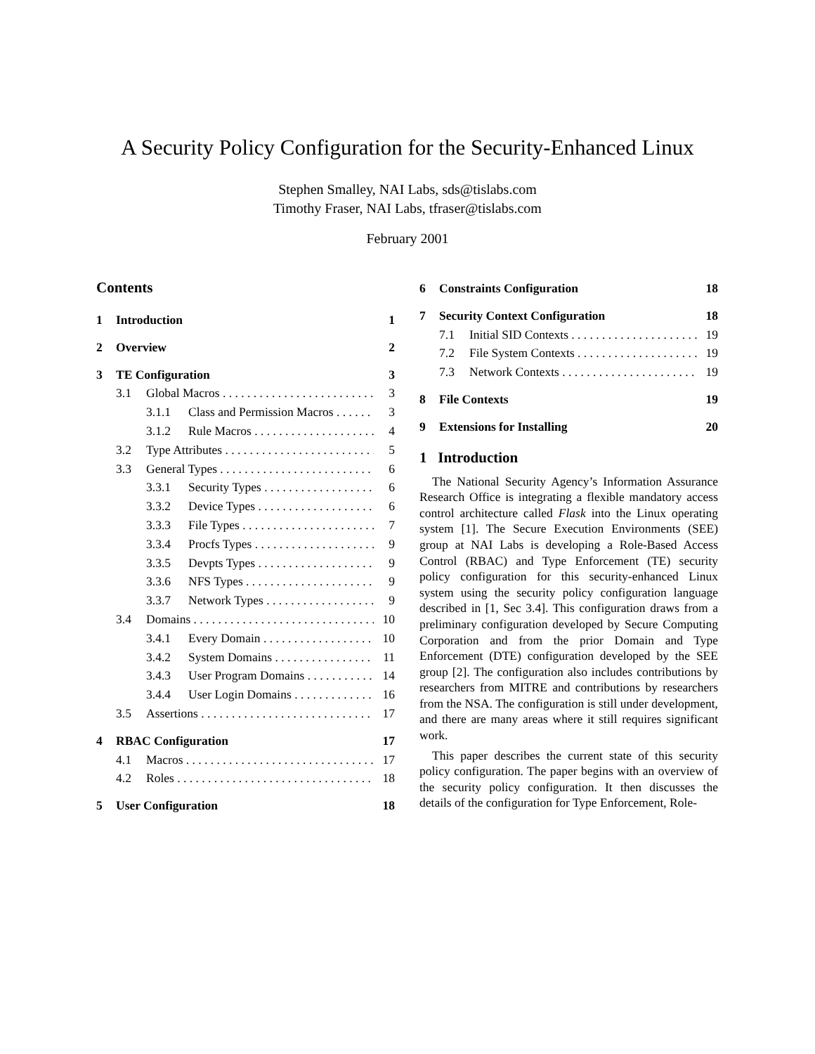A Security Policy Configuration for the Security-Enhanced Linux
Stephen Smalley, NAI Labs, sds@tislabs.com
Timothy Fraser, NAI Labs, tfraser@tislabs.com
February 2001
Contents
1 Introduction 1
2 Overview 2
3 TE Configuration 3
3.1 Global Macros 3
3.1.1 Class and Permission Macros 3
3.1.2 Rule Macros 4
3.2 Type Attributes 5
3.3 General Types 6
3.3.1 Security Types 6
3.3.2 Device Types 6
3.3.3 File Types 7
3.3.4 Procfs Types 9
3.3.5 Devpts Types 9
3.3.6 NFS Types 9
3.3.7 Network Types 9
3.4 Domains 10
3.4.1 Every Domain 10
3.4.2 System Domains 11
3.4.3 User Program Domains 14
3.4.4 User Login Domains 16
3.5 Assertions 17
4 RBAC Configuration 17
4.1 Macros 17
4.2 Roles 18
5 User Configuration 18
6 Constraints Configuration 18
7 Security Context Configuration 18
7.1 Initial SID Contexts 19
7.2 File System Contexts 19
7.3 Network Contexts 19
8 File Contexts 19
9 Extensions for Installing 20
1 Introduction
The National Security Agency’s Information Assurance Research Office is integrating a flexible mandatory access control architecture called Flask into the Linux operating system [1]. The Secure Execution Environments (SEE) group at NAI Labs is developing a Role-Based Access Control (RBAC) and Type Enforcement (TE) security policy configuration for this security-enhanced Linux system using the security policy configuration language described in [1, Sec 3.4]. This configuration draws from a preliminary configuration developed by Secure Computing Corporation and from the prior Domain and Type Enforcement (DTE) configuration developed by the SEE group [2]. The configuration also includes contributions by researchers from MITRE and contributions by researchers from the NSA. The configuration is still under development, and there are many areas where it still requires significant work.
This paper describes the current state of this security policy configuration. The paper begins with an overview of the security policy configuration. It then discusses the details of the configuration for Type Enforcement, Role-